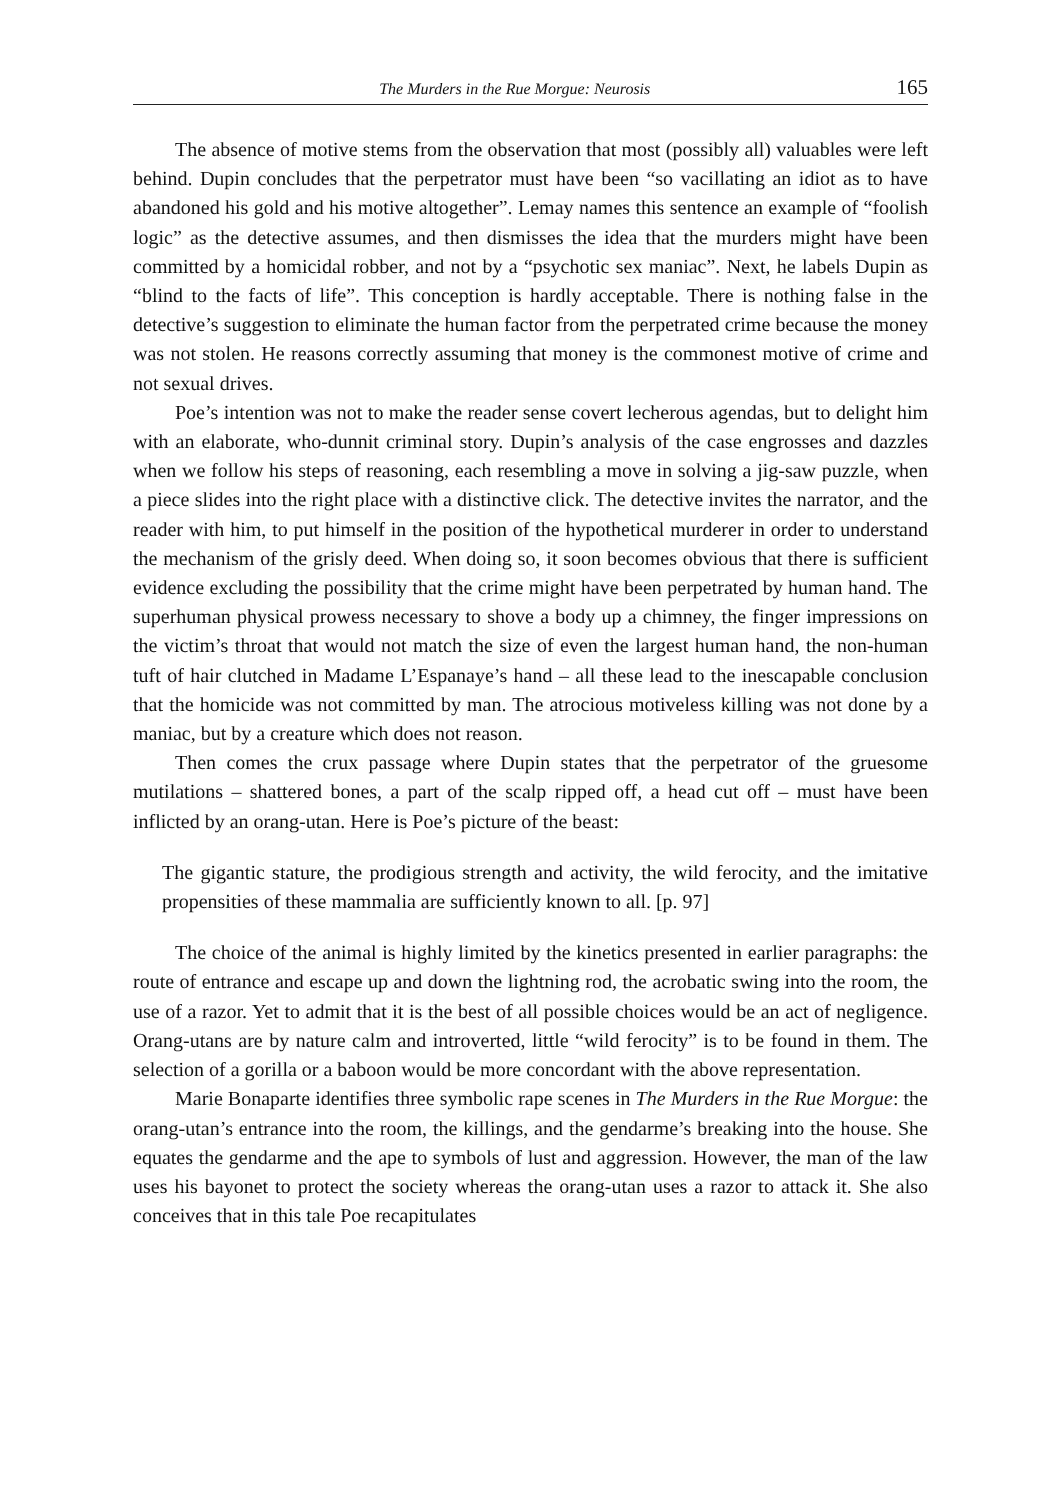The Murders in the Rue Morgue: Neurosis 165
The absence of motive stems from the observation that most (possibly all) valuables were left behind. Dupin concludes that the perpetrator must have been “so vacillating an idiot as to have abandoned his gold and his motive altogether”. Lemay names this sentence an example of “foolish logic” as the detective assumes, and then dismisses the idea that the murders might have been committed by a homicidal robber, and not by a “psychotic sex maniac”. Next, he labels Dupin as “blind to the facts of life”. This conception is hardly acceptable. There is nothing false in the detective’s suggestion to eliminate the human factor from the perpetrated crime because the money was not stolen. He reasons correctly assuming that money is the commonest motive of crime and not sexual drives.
Poe’s intention was not to make the reader sense covert lecherous agendas, but to delight him with an elaborate, who-dunnit criminal story. Dupin’s analysis of the case engrosses and dazzles when we follow his steps of reasoning, each resembling a move in solving a jig-saw puzzle, when a piece slides into the right place with a distinctive click. The detective invites the narrator, and the reader with him, to put himself in the position of the hypothetical murderer in order to understand the mechanism of the grisly deed. When doing so, it soon becomes obvious that there is sufficient evidence excluding the possibility that the crime might have been perpetrated by human hand. The superhuman physical prowess necessary to shove a body up a chimney, the finger impressions on the victim’s throat that would not match the size of even the largest human hand, the non-human tuft of hair clutched in Madame L’Espanaye’s hand – all these lead to the inescapable conclusion that the homicide was not committed by man. The atrocious motiveless killing was not done by a maniac, but by a creature which does not reason.
Then comes the crux passage where Dupin states that the perpetrator of the gruesome mutilations – shattered bones, a part of the scalp ripped off, a head cut off – must have been inflicted by an orang-utan. Here is Poe’s picture of the beast:
The gigantic stature, the prodigious strength and activity, the wild ferocity, and the imitative propensities of these mammalia are sufficiently known to all. [p. 97]
The choice of the animal is highly limited by the kinetics presented in earlier paragraphs: the route of entrance and escape up and down the lightning rod, the acrobatic swing into the room, the use of a razor. Yet to admit that it is the best of all possible choices would be an act of negligence. Orang-utans are by nature calm and introverted, little “wild ferocity” is to be found in them. The selection of a gorilla or a baboon would be more concordant with the above representation.
Marie Bonaparte identifies three symbolic rape scenes in The Murders in the Rue Morgue: the orang-utan’s entrance into the room, the killings, and the gendarme’s breaking into the house. She equates the gendarme and the ape to symbols of lust and aggression. However, the man of the law uses his bayonet to protect the society whereas the orang-utan uses a razor to attack it. She also conceives that in this tale Poe recapitulates